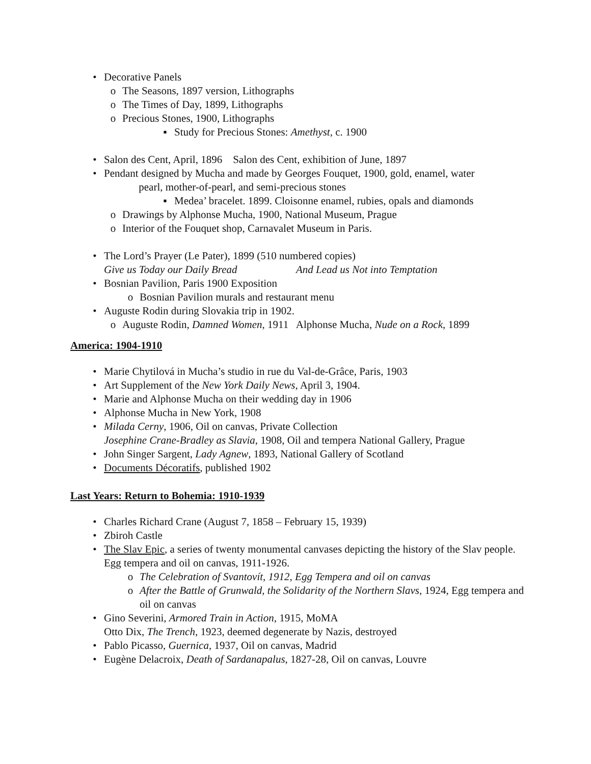• Decorative Panels
o The Seasons, 1897 version, Lithographs
o The Times of Day, 1899, Lithographs
o Precious Stones, 1900, Lithographs
▪ Study for Precious Stones: Amethyst, c. 1900
• Salon des Cent, April, 1896 Salon des Cent, exhibition of June, 1897
• Pendant designed by Mucha and made by Georges Fouquet, 1900, gold, enamel, water
pearl, mother-of-pearl, and semi-precious stones
▪ Medea’ bracelet. 1899. Cloisonne enamel, rubies, opals and diamonds
o Drawings by Alphonse Mucha, 1900, National Museum, Prague
o Interior of the Fouquet shop, Carnavalet Museum in Paris.
• The Lord’s Prayer (Le Pater), 1899 (510 numbered copies)
Give us Today our Daily Bread And Lead us Not into Temptation
• Bosnian Pavilion, Paris 1900 Exposition
o Bosnian Pavilion murals and restaurant menu
• Auguste Rodin during Slovakia trip in 1902.
o Auguste Rodin, Damned Women, 1911 Alphonse Mucha, Nude on a Rock, 1899
America: 1904-1910
• Marie Chytilová in Mucha’s studio in rue du Val-de-Grâce, Paris, 1903
• Art Supplement of the New York Daily News, April 3, 1904.
• Marie and Alphonse Mucha on their wedding day in 1906
• Alphonse Mucha in New York, 1908
• Milada Cerny, 1906, Oil on canvas, Private Collection
Josephine Crane-Bradley as Slavia, 1908, Oil and tempera National Gallery, Prague
• John Singer Sargent, Lady Agnew, 1893, National Gallery of Scotland
• Documents Décoratifs, published 1902
Last Years: Return to Bohemia: 1910-1939
• Charles Richard Crane (August 7, 1858 – February 15, 1939)
• Zbiroh Castle
• The Slav Epic, a series of twenty monumental canvases depicting the history of the Slav people. Egg tempera and oil on canvas, 1911-1926.
o The Celebration of Svantovít, 1912, Egg Tempera and oil on canvas
o After the Battle of Grunwald, the Solidarity of the Northern Slavs, 1924, Egg tempera and oil on canvas
• Gino Severini, Armored Train in Action, 1915, MoMA
Otto Dix, The Trench, 1923, deemed degenerate by Nazis, destroyed
• Pablo Picasso, Guernica, 1937, Oil on canvas, Madrid
• Eugène Delacroix, Death of Sardanapalus, 1827-28, Oil on canvas, Louvre